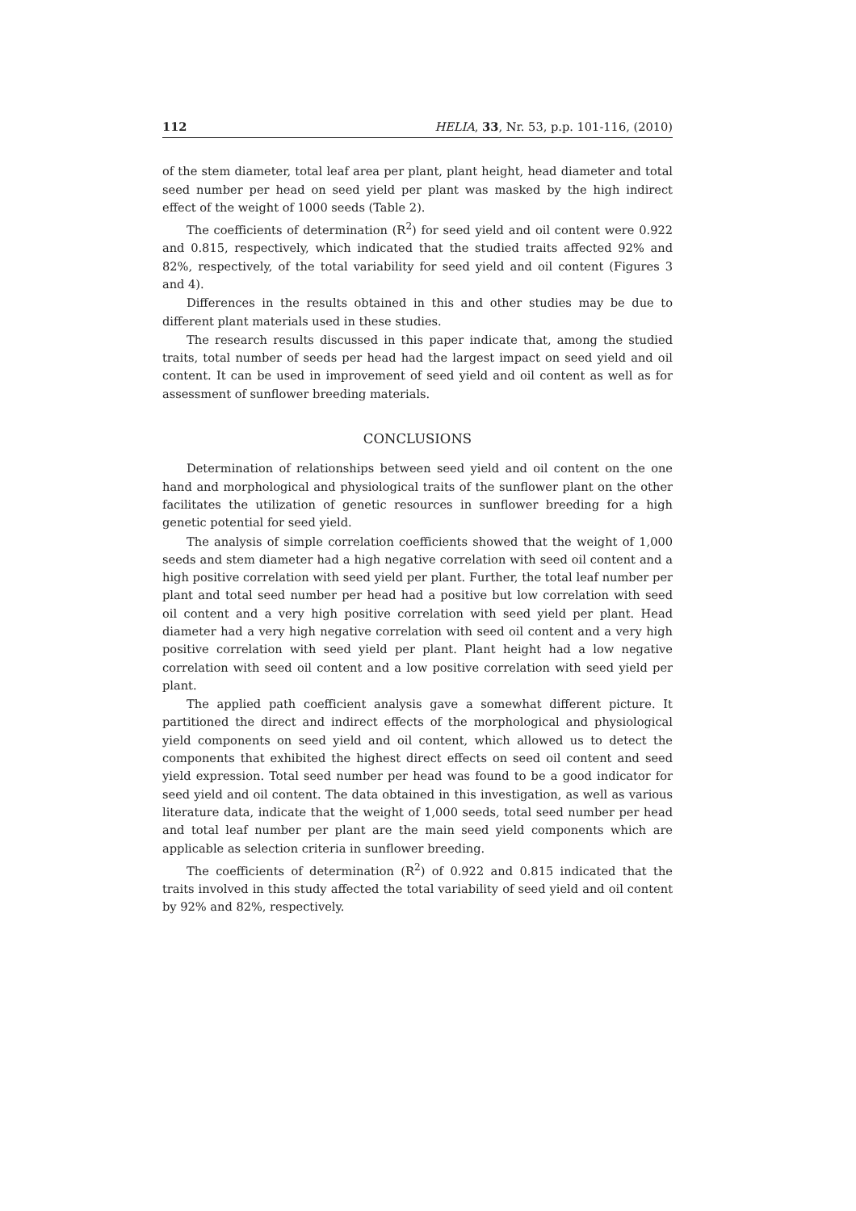112 HELIA, 33, Nr. 53, p.p. 101-116, (2010)
of the stem diameter, total leaf area per plant, plant height, head diameter and total seed number per head on seed yield per plant was masked by the high indirect effect of the weight of 1000 seeds (Table 2).
The coefficients of determination (R<sup>2</sup>) for seed yield and oil content were 0.922 and 0.815, respectively, which indicated that the studied traits affected 92% and 82%, respectively, of the total variability for seed yield and oil content (Figures 3 and 4).
Differences in the results obtained in this and other studies may be due to different plant materials used in these studies.
The research results discussed in this paper indicate that, among the studied traits, total number of seeds per head had the largest impact on seed yield and oil content. It can be used in improvement of seed yield and oil content as well as for assessment of sunflower breeding materials.
CONCLUSIONS
Determination of relationships between seed yield and oil content on the one hand and morphological and physiological traits of the sunflower plant on the other facilitates the utilization of genetic resources in sunflower breeding for a high genetic potential for seed yield.
The analysis of simple correlation coefficients showed that the weight of 1,000 seeds and stem diameter had a high negative correlation with seed oil content and a high positive correlation with seed yield per plant. Further, the total leaf number per plant and total seed number per head had a positive but low correlation with seed oil content and a very high positive correlation with seed yield per plant. Head diameter had a very high negative correlation with seed oil content and a very high positive correlation with seed yield per plant. Plant height had a low negative correlation with seed oil content and a low positive correlation with seed yield per plant.
The applied path coefficient analysis gave a somewhat different picture. It partitioned the direct and indirect effects of the morphological and physiological yield components on seed yield and oil content, which allowed us to detect the components that exhibited the highest direct effects on seed oil content and seed yield expression. Total seed number per head was found to be a good indicator for seed yield and oil content. The data obtained in this investigation, as well as various literature data, indicate that the weight of 1,000 seeds, total seed number per head and total leaf number per plant are the main seed yield components which are applicable as selection criteria in sunflower breeding.
The coefficients of determination (R<sup>2</sup>) of 0.922 and 0.815 indicated that the traits involved in this study affected the total variability of seed yield and oil content by 92% and 82%, respectively.